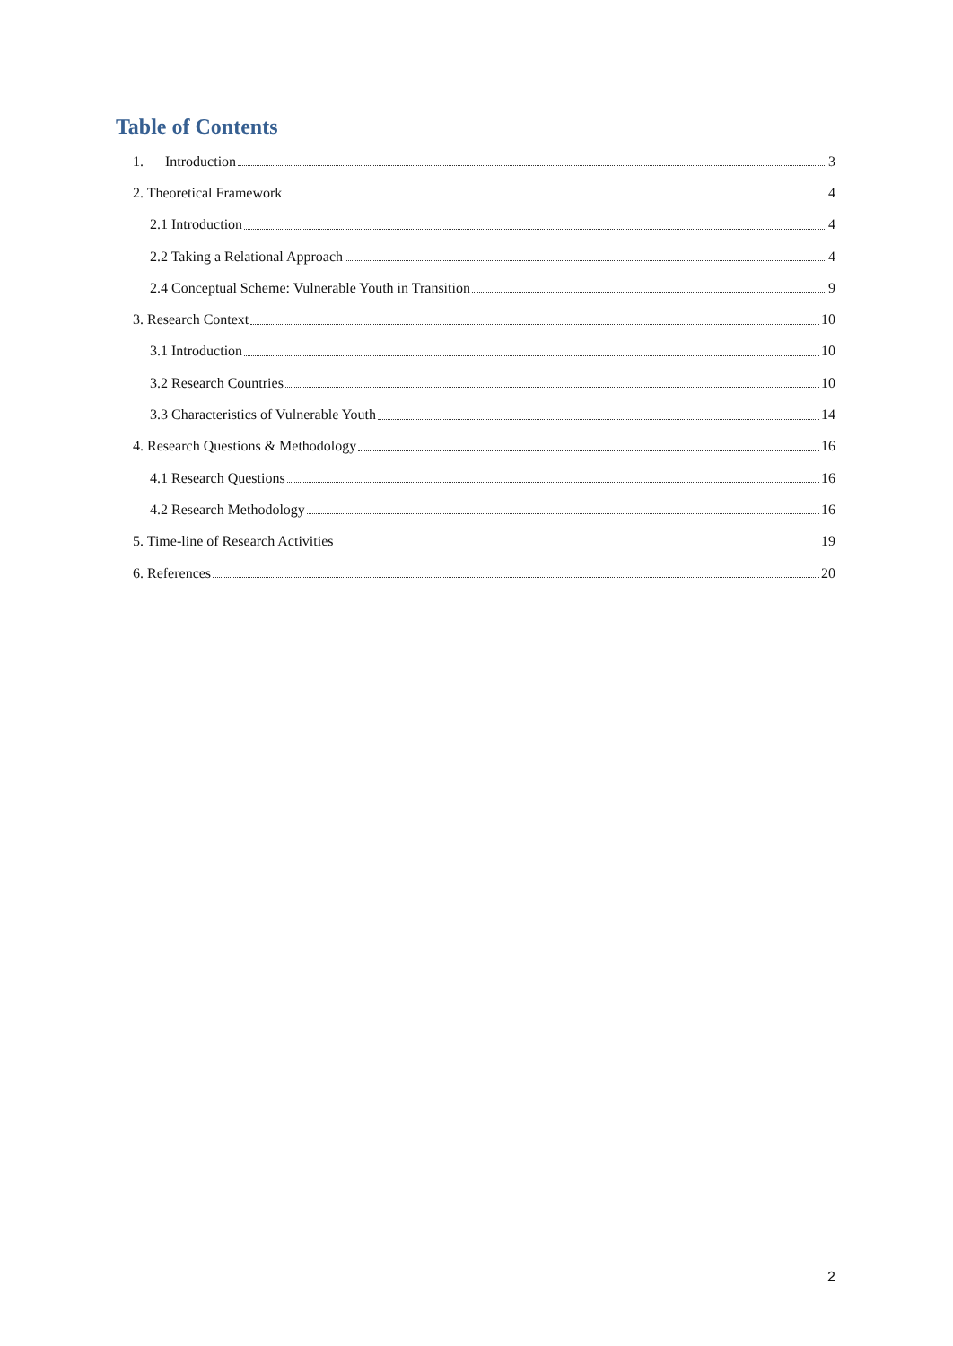Table of Contents
1. Introduction 3
2. Theoretical Framework 4
2.1 Introduction 4
2.2 Taking a Relational Approach 4
2.4 Conceptual Scheme: Vulnerable Youth in Transition 9
3. Research Context 10
3.1 Introduction 10
3.2 Research Countries 10
3.3 Characteristics of Vulnerable Youth 14
4. Research Questions & Methodology 16
4.1 Research Questions 16
4.2 Research Methodology 16
5. Time-line of Research Activities 19
6. References 20
2